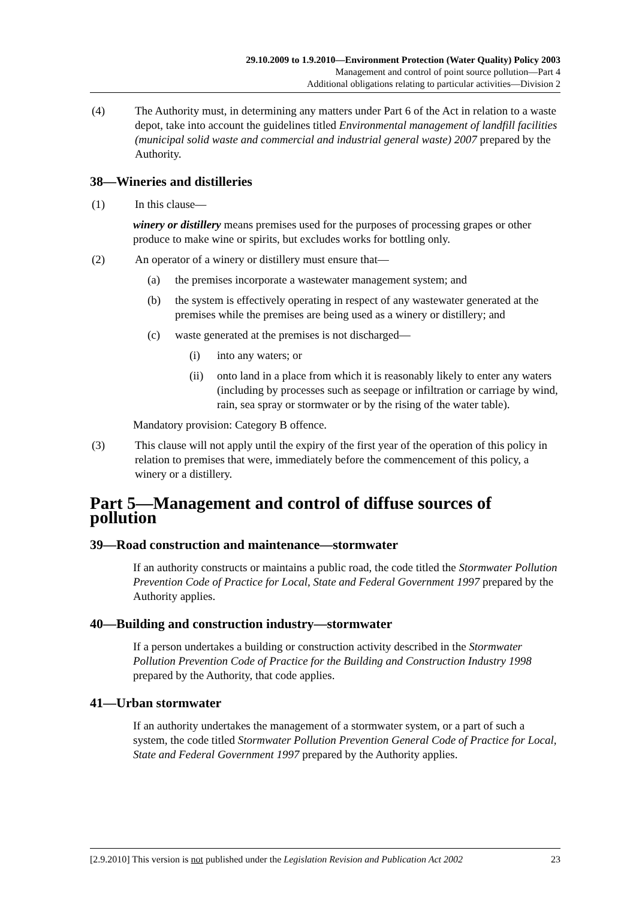29.10.2009 to 1.9.2010—Environment Protection (Water Quality) Policy 2003
Management and control of point source pollution—Part 4
Additional obligations relating to particular activities—Division 2
(4) The Authority must, in determining any matters under Part 6 of the Act in relation to a waste depot, take into account the guidelines titled Environmental management of landfill facilities (municipal solid waste and commercial and industrial general waste) 2007 prepared by the Authority.
38—Wineries and distilleries
(1) In this clause—
winery or distillery means premises used for the purposes of processing grapes or other produce to make wine or spirits, but excludes works for bottling only.
(2) An operator of a winery or distillery must ensure that—
(a) the premises incorporate a wastewater management system; and
(b) the system is effectively operating in respect of any wastewater generated at the premises while the premises are being used as a winery or distillery; and
(c) waste generated at the premises is not discharged—
(i) into any waters; or
(ii) onto land in a place from which it is reasonably likely to enter any waters (including by processes such as seepage or infiltration or carriage by wind, rain, sea spray or stormwater or by the rising of the water table).
Mandatory provision: Category B offence.
(3) This clause will not apply until the expiry of the first year of the operation of this policy in relation to premises that were, immediately before the commencement of this policy, a winery or a distillery.
Part 5—Management and control of diffuse sources of pollution
39—Road construction and maintenance—stormwater
If an authority constructs or maintains a public road, the code titled the Stormwater Pollution Prevention Code of Practice for Local, State and Federal Government 1997 prepared by the Authority applies.
40—Building and construction industry—stormwater
If a person undertakes a building or construction activity described in the Stormwater Pollution Prevention Code of Practice for the Building and Construction Industry 1998 prepared by the Authority, that code applies.
41—Urban stormwater
If an authority undertakes the management of a stormwater system, or a part of such a system, the code titled Stormwater Pollution Prevention General Code of Practice for Local, State and Federal Government 1997 prepared by the Authority applies.
[2.9.2010] This version is not published under the Legislation Revision and Publication Act 2002 23